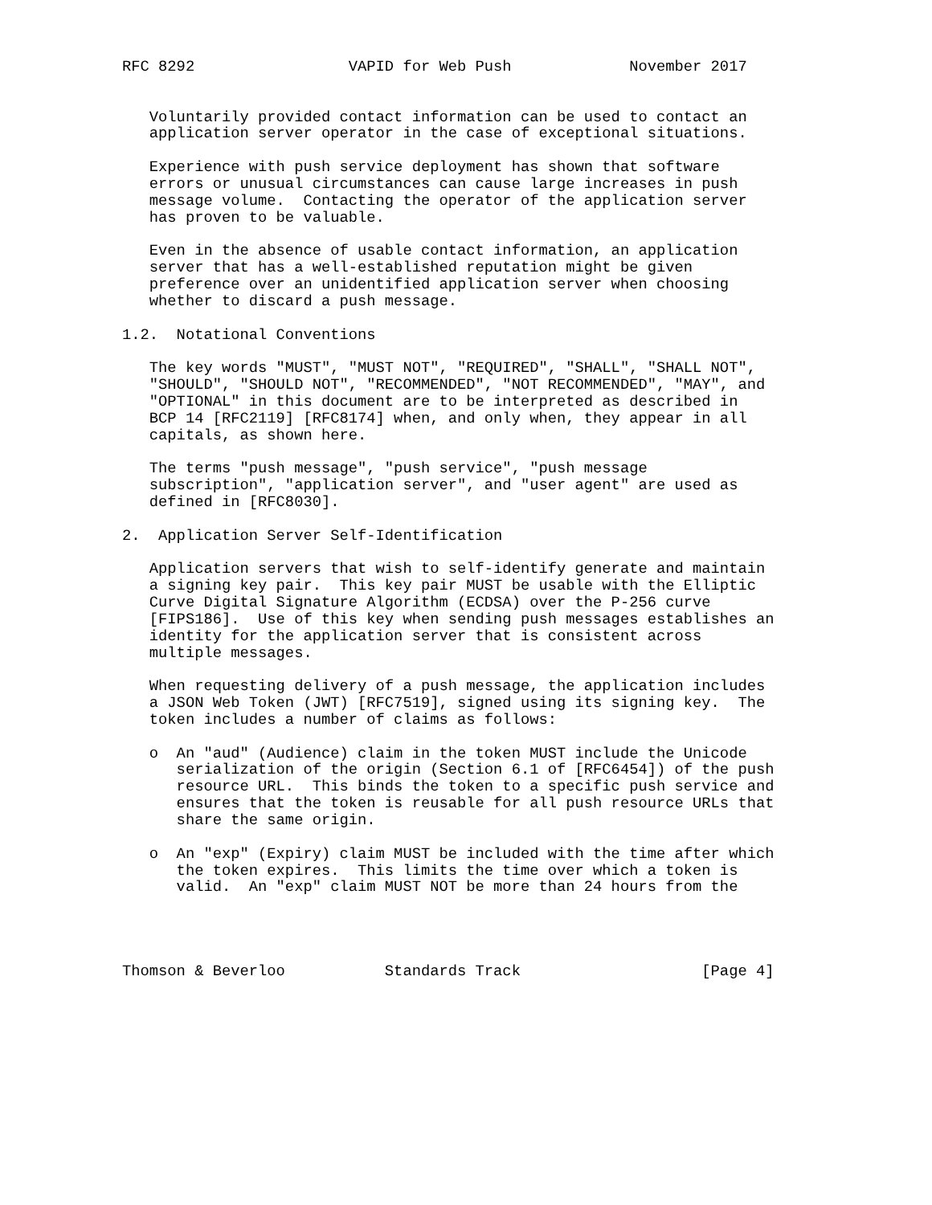RFC 8292                 VAPID for Web Push             November 2017


   Voluntarily provided contact information can be used to contact an
   application server operator in the case of exceptional situations.

   Experience with push service deployment has shown that software
   errors or unusual circumstances can cause large increases in push
   message volume.  Contacting the operator of the application server
   has proven to be valuable.

   Even in the absence of usable contact information, an application
   server that has a well-established reputation might be given
   preference over an unidentified application server when choosing
   whether to discard a push message.

1.2.  Notational Conventions

   The key words "MUST", "MUST NOT", "REQUIRED", "SHALL", "SHALL NOT",
   "SHOULD", "SHOULD NOT", "RECOMMENDED", "NOT RECOMMENDED", "MAY", and
   "OPTIONAL" in this document are to be interpreted as described in
   BCP 14 [RFC2119] [RFC8174] when, and only when, they appear in all
   capitals, as shown here.

   The terms "push message", "push service", "push message
   subscription", "application server", and "user agent" are used as
   defined in [RFC8030].

2.  Application Server Self-Identification

   Application servers that wish to self-identify generate and maintain
   a signing key pair.  This key pair MUST be usable with the Elliptic
   Curve Digital Signature Algorithm (ECDSA) over the P-256 curve
   [FIPS186].  Use of this key when sending push messages establishes an
   identity for the application server that is consistent across
   multiple messages.

   When requesting delivery of a push message, the application includes
   a JSON Web Token (JWT) [RFC7519], signed using its signing key.  The
   token includes a number of claims as follows:

   o  An "aud" (Audience) claim in the token MUST include the Unicode
      serialization of the origin (Section 6.1 of [RFC6454]) of the push
      resource URL.  This binds the token to a specific push service and
      ensures that the token is reusable for all push resource URLs that
      share the same origin.

   o  An "exp" (Expiry) claim MUST be included with the time after which
      the token expires.  This limits the time over which a token is
      valid.  An "exp" claim MUST NOT be more than 24 hours from the




Thomson & Beverloo           Standards Track                    [Page 4]